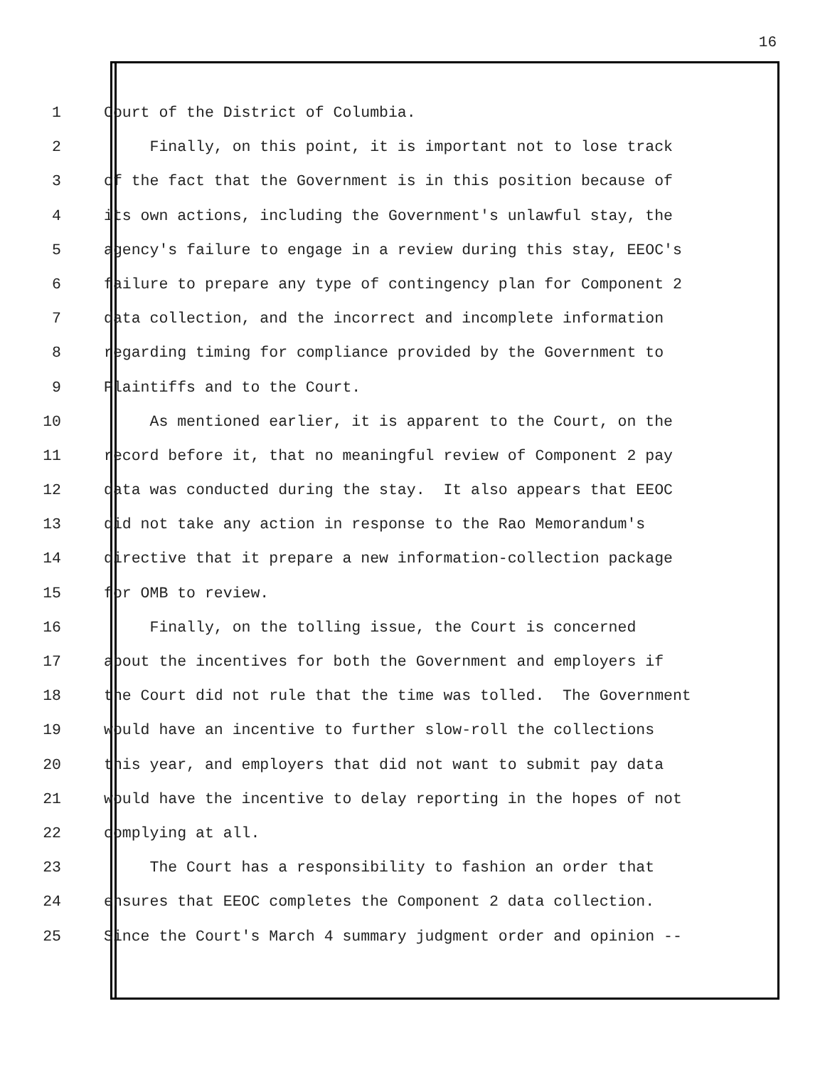16
1 Court of the District of Columbia.
2 Finally, on this point, it is important not to lose track
3 of the fact that the Government is in this position because of
4 its own actions, including the Government's unlawful stay, the
5 agency's failure to engage in a review during this stay, EEOC's
6 failure to prepare any type of contingency plan for Component 2
7 data collection, and the incorrect and incomplete information
8 regarding timing for compliance provided by the Government to
9 Plaintiffs and to the Court.
10 As mentioned earlier, it is apparent to the Court, on the
11 record before it, that no meaningful review of Component 2 pay
12 data was conducted during the stay. It also appears that EEOC
13 did not take any action in response to the Rao Memorandum's
14 directive that it prepare a new information-collection package
15 for OMB to review.
16 Finally, on the tolling issue, the Court is concerned
17 about the incentives for both the Government and employers if
18 the Court did not rule that the time was tolled. The Government
19 would have an incentive to further slow-roll the collections
20 this year, and employers that did not want to submit pay data
21 would have the incentive to delay reporting in the hopes of not
22 complying at all.
23 The Court has a responsibility to fashion an order that
24 ensures that EEOC completes the Component 2 data collection.
25 Since the Court's March 4 summary judgment order and opinion --